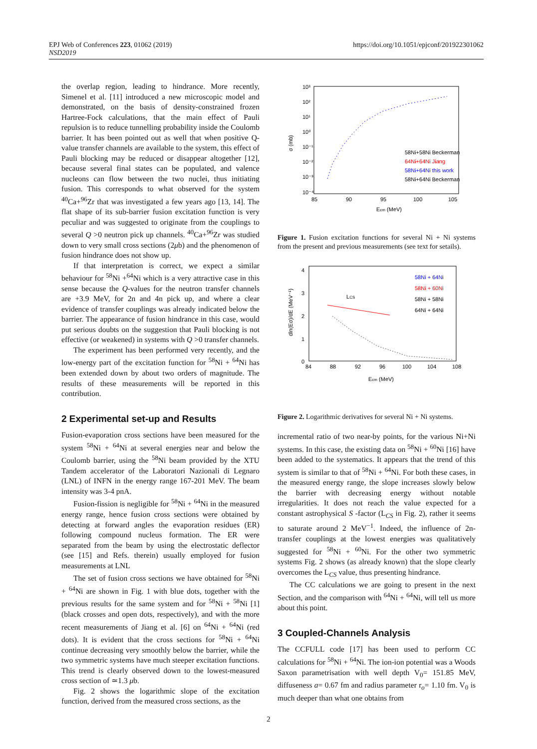EPJ Web of Conferences 223, 01062 (2019)
NSD2019
https://doi.org/10.1051/epjconf/201922301062
the overlap region, leading to hindrance. More recently, Simenel et al. [11] introduced a new microscopic model and demonstrated, on the basis of density-constrained frozen Hartree-Fock calculations, that the main effect of Pauli repulsion is to reduce tunnelling probability inside the Coulomb barrier. It has been pointed out as well that when positive Q-value transfer channels are available to the system, this effect of Pauli blocking may be reduced or disappear altogether [12], because several final states can be populated, and valence nucleons can flow between the two nuclei, thus initiating fusion. This corresponds to what observed for the system <sup>40</sup>Ca+<sup>96</sup>Zr that was investigated a few years ago [13, 14]. The flat shape of its sub-barrier fusion excitation function is very peculiar and was suggested to originate from the couplings to several Q >0 neutron pick up channels. <sup>40</sup>Ca+<sup>96</sup>Zr was studied down to very small cross sections (2μb) and the phenomenon of fusion hindrance does not show up.
If that interpretation is correct, we expect a similar behaviour for <sup>58</sup>Ni +<sup>64</sup>Ni which is a very attractive case in this sense because the Q-values for the neutron transfer channels are +3.9 MeV, for 2n and 4n pick up, and where a clear evidence of transfer couplings was already indicated below the barrier. The appearance of fusion hindrance in this case, would put serious doubts on the suggestion that Pauli blocking is not effective (or weakened) in systems with Q >0 transfer channels.
The experiment has been performed very recently, and the low-energy part of the excitation function for <sup>58</sup>Ni + <sup>64</sup>Ni has been extended down by about two orders of magnitude. The results of these measurements will be reported in this contribution.
2 Experimental set-up and Results
Fusion-evaporation cross sections have been measured for the system <sup>58</sup>Ni + <sup>64</sup>Ni at several energies near and below the Coulomb barrier, using the <sup>58</sup>Ni beam provided by the XTU Tandem accelerator of the Laboratori Nazionali di Legnaro (LNL) of INFN in the energy range 167-201 MeV. The beam intensity was 3-4 pnA.
Fusion-fission is negligible for <sup>58</sup>Ni + <sup>64</sup>Ni in the measured energy range, hence fusion cross sections were obtained by detecting at forward angles the evaporation residues (ER) following compound nucleus formation. The ER were separated from the beam by using the electrostatic deflector (see [15] and Refs. therein) usually employed for fusion measurements at LNL
The set of fusion cross sections we have obtained for <sup>58</sup>Ni + <sup>64</sup>Ni are shown in Fig. 1 with blue dots, together with the previous results for the same system and for <sup>58</sup>Ni + <sup>58</sup>Ni [1] (black crosses and open dots, respectively), and with the more recent measurements of Jiang et al. [6] on <sup>64</sup>Ni + <sup>64</sup>Ni (red dots). It is evident that the cross sections for <sup>58</sup>Ni + <sup>64</sup>Ni continue decreasing very smoothly below the barrier, while the two symmetric systems have much steeper excitation functions. This trend is clearly observed down to the lowest-measured cross section of ≃1.3 μb.
Fig. 2 shows the logarithmic slope of the excitation function, derived from the measured cross sections, as the
10³
10²
10¹
10⁰
10⁻¹
10⁻²
10⁻³
10⁻⁴
85
90
95
100
105
Ecm (MeV)
σ (mb)
58Ni+58Ni Beckerman
64Ni+64Ni Jiang
58Ni+64Ni this work
58Ni+64Ni Beckerman
Figure 1. Fusion excitation functions for several Ni + Ni systems from the present and previous measurements (see text for setails).
4
3
2
1
0
84
88
92
96
100
104
108
Ecm (MeV)
dln(Eσ)/dE (MeV⁻¹)
LCS
58Ni + 64Ni
58Ni + 60Ni
58Ni + 58Ni
64Ni + 64Ni
Figure 2. Logarithmic derivatives for several Ni + Ni systems.
incremental ratio of two near-by points, for the various Ni+Ni systems. In this case, the existing data on <sup>58</sup>Ni + <sup>60</sup>Ni [16] have been added to the systematics. It appears that the trend of this system is similar to that of <sup>58</sup>Ni + <sup>64</sup>Ni. For both these cases, in the measured energy range, the slope increases slowly below the barrier with decreasing energy without notable irregularities. It does not reach the value expected for a constant astrophysical S -factor (L<sub>CS</sub> in Fig. 2), rather it seems to saturate around 2 MeV<sup>−1</sup>. Indeed, the influence of 2n-transfer couplings at the lowest energies was qualitatively suggested for <sup>58</sup>Ni + <sup>60</sup>Ni. For the other two symmetric systems Fig. 2 shows (as already known) that the slope clearly overcomes the L<sub>CS</sub> value, thus presenting hindrance.
The CC calculations we are going to present in the next Section, and the comparison with <sup>64</sup>Ni + <sup>64</sup>Ni, will tell us more about this point.
3 Coupled-Channels Analysis
The CCFULL code [17] has been used to perform CC calculations for <sup>58</sup>Ni + <sup>64</sup>Ni. The ion-ion potential was a Woods Saxon parametrisation with well depth V<sub>0</sub>= 151.85 MeV, diffuseness a= 0.67 fm and radius parameter r<sub>o</sub>= 1.10 fm. V<sub>0</sub> is much deeper than what one obtains from
2